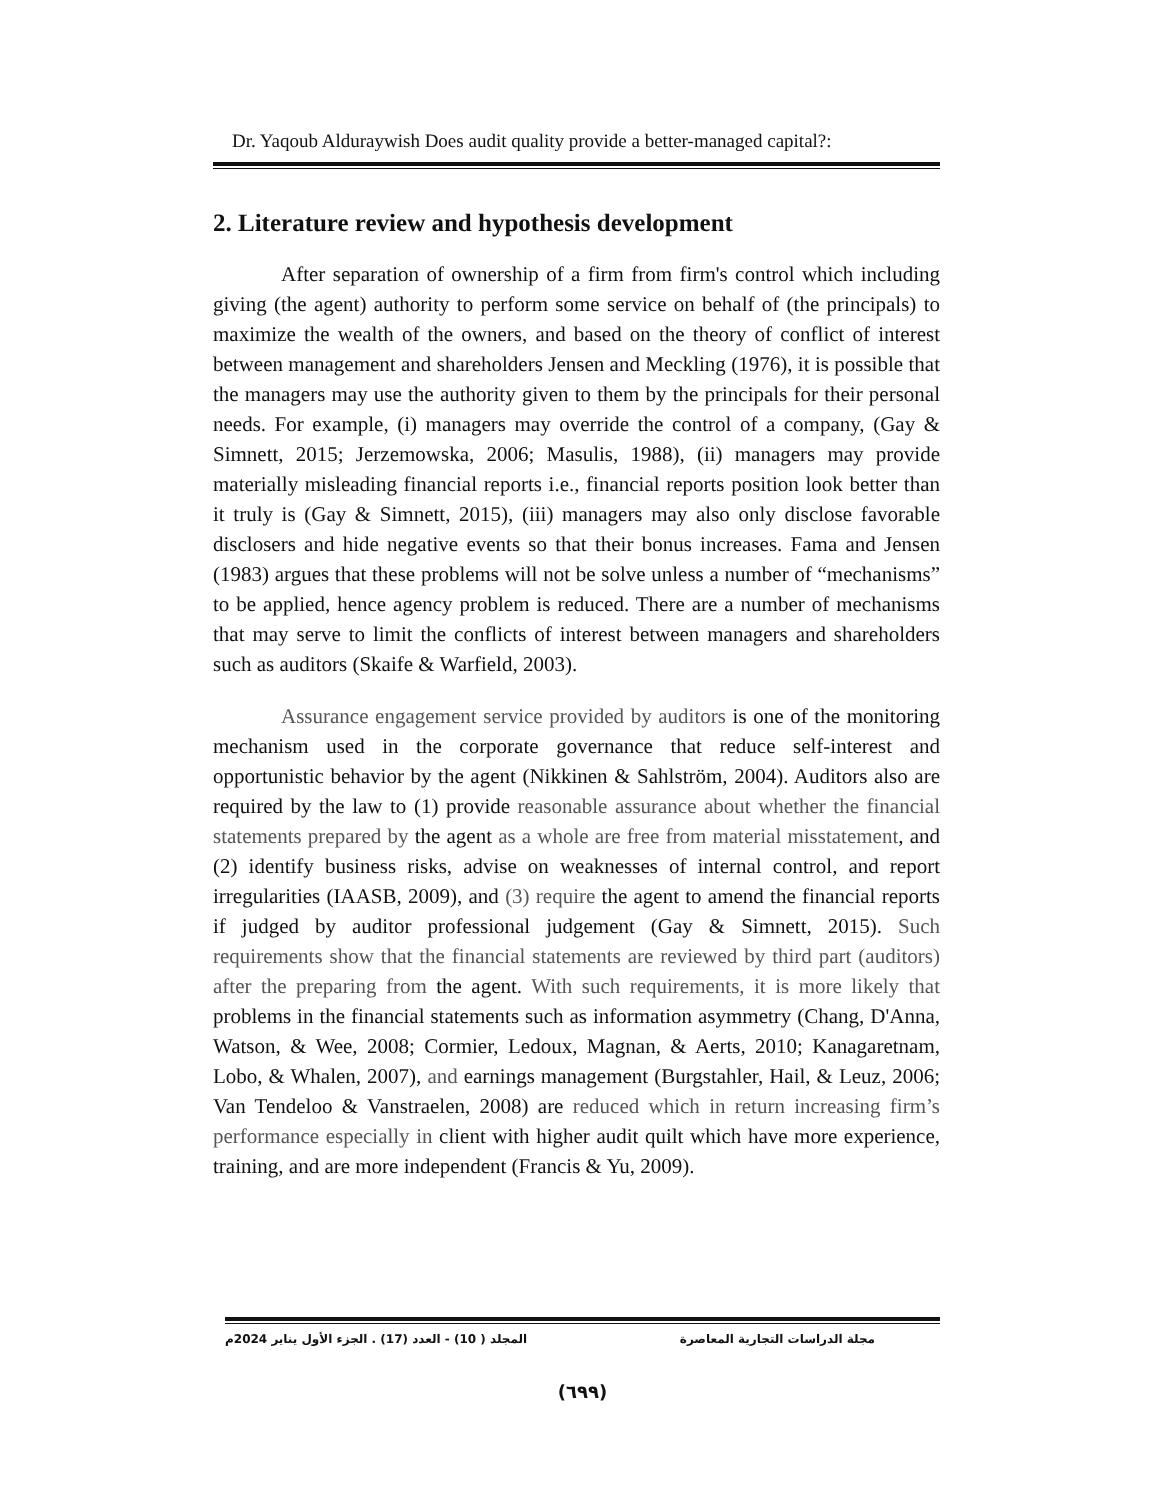Dr. Yaqoub Alduraywish Does audit quality provide a better-managed capital?:
2. Literature review and hypothesis development
After separation of ownership of a firm from firm's control which including giving (the agent) authority to perform some service on behalf of (the principals) to maximize the wealth of the owners, and based on the theory of conflict of interest between management and shareholders Jensen and Meckling (1976), it is possible that the managers may use the authority given to them by the principals for their personal needs. For example, (i) managers may override the control of a company, (Gay & Simnett, 2015; Jerzemowska, 2006; Masulis, 1988), (ii) managers may provide materially misleading financial reports i.e., financial reports position look better than it truly is (Gay & Simnett, 2015), (iii) managers may also only disclose favorable disclosers and hide negative events so that their bonus increases. Fama and Jensen (1983) argues that these problems will not be solve unless a number of “mechanisms” to be applied, hence agency problem is reduced. There are a number of mechanisms that may serve to limit the conflicts of interest between managers and shareholders such as auditors (Skaife & Warfield, 2003).
Assurance engagement service provided by auditors is one of the monitoring mechanism used in the corporate governance that reduce self-interest and opportunistic behavior by the agent (Nikkinen & Sahlström, 2004). Auditors also are required by the law to (1) provide reasonable assurance about whether the financial statements prepared by the agent as a whole are free from material misstatement, and (2) identify business risks, advise on weaknesses of internal control, and report irregularities (IAASB, 2009), and (3) require the agent to amend the financial reports if judged by auditor professional judgement (Gay & Simnett, 2015). Such requirements show that the financial statements are reviewed by third part (auditors) after the preparing from the agent. With such requirements, it is more likely that problems in the financial statements such as information asymmetry (Chang, D'Anna, Watson, & Wee, 2008; Cormier, Ledoux, Magnan, & Aerts, 2010; Kanagaretnam, Lobo, & Whalen, 2007), and earnings management (Burgstahler, Hail, & Leuz, 2006; Van Tendeloo & Vanstraelen, 2008) are reduced which in return increasing firm’s performance especially in client with higher audit quilt which have more experience, training, and are more independent (Francis & Yu, 2009).
مجلة الدراسات التجارية المعاصرة المجلد ( 10) - العدد (17) . الجزء الأول يناير 2024م
(٦٩٩)